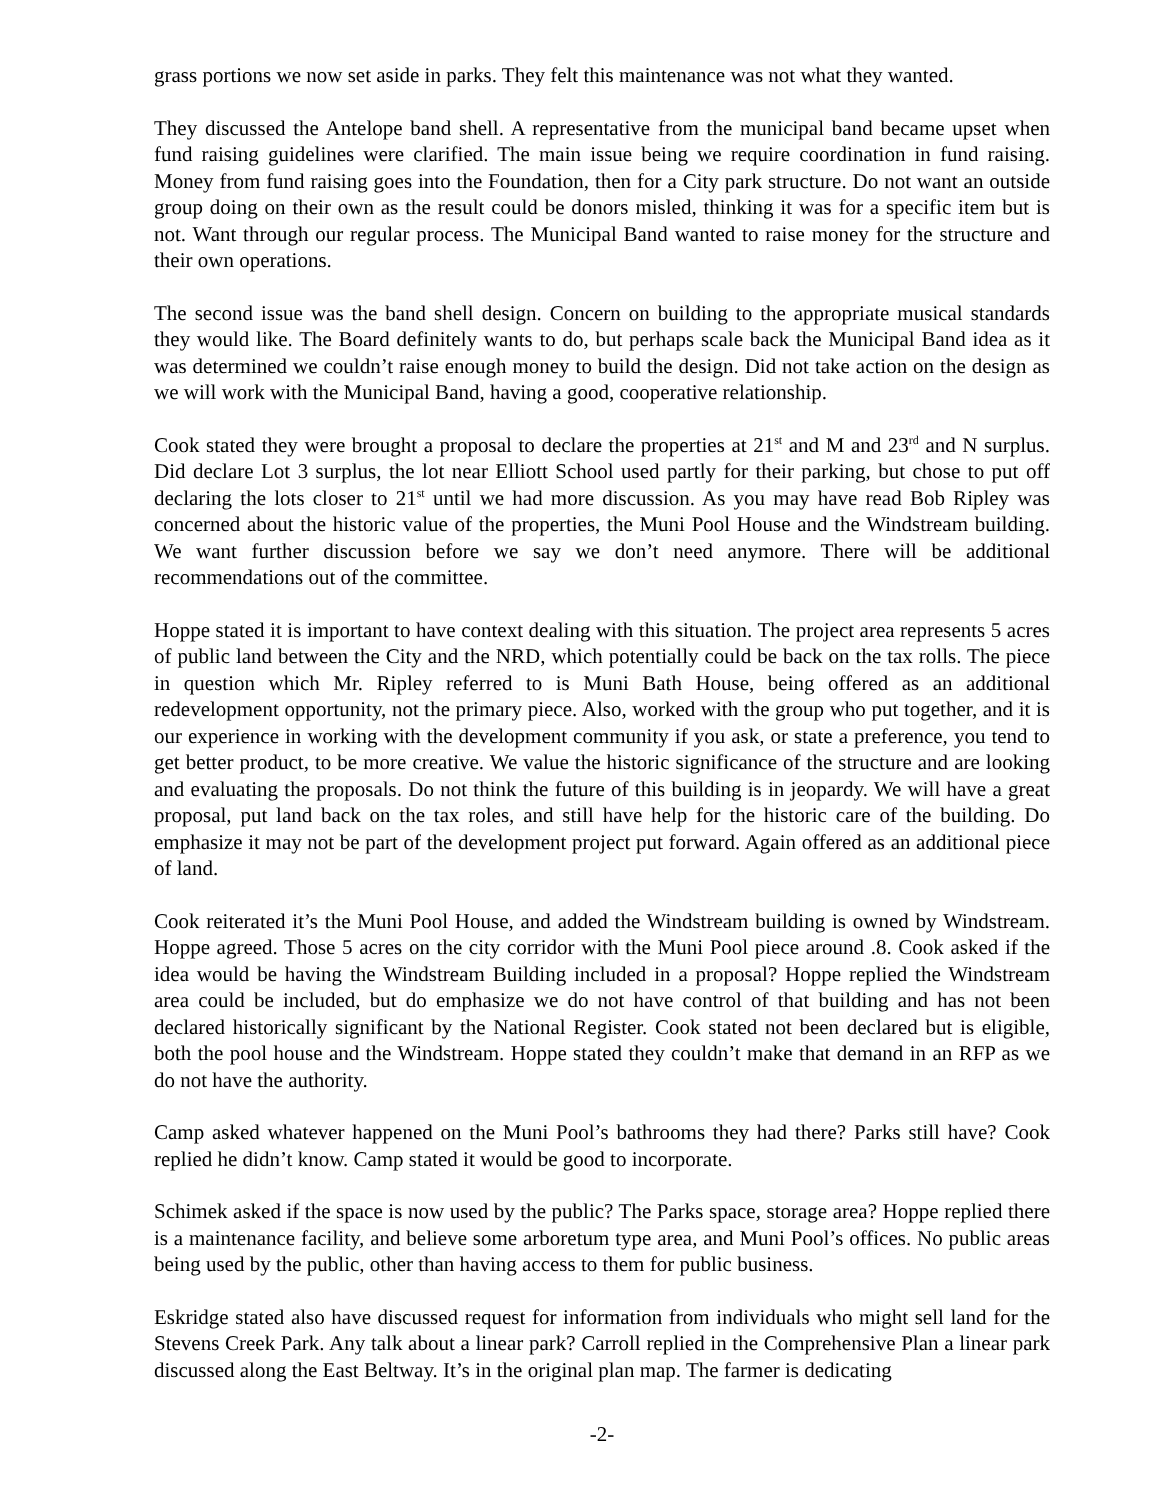grass portions we now set aside in parks. They felt this maintenance was not what they wanted.
They discussed the Antelope band shell. A representative from the municipal band became upset when fund raising guidelines were clarified. The main issue being we require coordination in fund raising. Money from fund raising goes into the Foundation, then for a City park structure. Do not want an outside group doing on their own as the result could be donors misled, thinking it was for a specific item but is not. Want through our regular process. The Municipal Band wanted to raise money for the structure and their own operations.
The second issue was the band shell design. Concern on building to the appropriate musical standards they would like. The Board definitely wants to do, but perhaps scale back the Municipal Band idea as it was determined we couldn’t raise enough money to build the design. Did not take action on the design as we will work with the Municipal Band, having a good, cooperative relationship.
Cook stated they were brought a proposal to declare the properties at 21<sup>st</sup> and M and 23<sup>rd</sup> and N surplus. Did declare Lot 3 surplus, the lot near Elliott School used partly for their parking, but chose to put off declaring the lots closer to 21<sup>st</sup> until we had more discussion. As you may have read Bob Ripley was concerned about the historic value of the properties, the Muni Pool House and the Windstream building. We want further discussion before we say we don’t need anymore. There will be additional recommendations out of the committee.
Hoppe stated it is important to have context dealing with this situation. The project area represents 5 acres of public land between the City and the NRD, which potentially could be back on the tax rolls. The piece in question which Mr. Ripley referred to is Muni Bath House, being offered as an additional redevelopment opportunity, not the primary piece. Also, worked with the group who put together, and it is our experience in working with the development community if you ask, or state a preference, you tend to get better product, to be more creative. We value the historic significance of the structure and are looking and evaluating the proposals. Do not think the future of this building is in jeopardy. We will have a great proposal, put land back on the tax roles, and still have help for the historic care of the building. Do emphasize it may not be part of the development project put forward. Again offered as an additional piece of land.
Cook reiterated it’s the Muni Pool House, and added the Windstream building is owned by Windstream. Hoppe agreed. Those 5 acres on the city corridor with the Muni Pool piece around .8. Cook asked if the idea would be having the Windstream Building included in a proposal? Hoppe replied the Windstream area could be included, but do emphasize we do not have control of that building and has not been declared historically significant by the National Register. Cook stated not been declared but is eligible, both the pool house and the Windstream. Hoppe stated they couldn’t make that demand in an RFP as we do not have the authority.
Camp asked whatever happened on the Muni Pool’s bathrooms they had there? Parks still have? Cook replied he didn’t know. Camp stated it would be good to incorporate.
Schimek asked if the space is now used by the public? The Parks space, storage area? Hoppe replied there is a maintenance facility, and believe some arboretum type area, and Muni Pool’s offices. No public areas being used by the public, other than having access to them for public business.
Eskridge stated also have discussed request for information from individuals who might sell land for the Stevens Creek Park. Any talk about a linear park? Carroll replied in the Comprehensive Plan a linear park discussed along the East Beltway. It’s in the original plan map. The farmer is dedicating
-2-